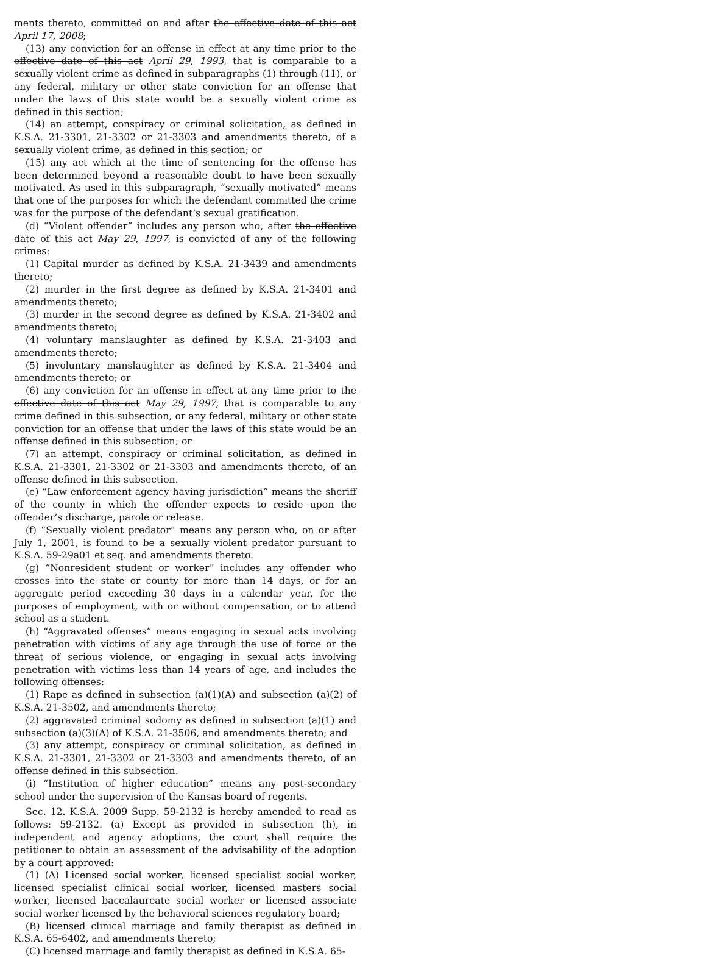ments thereto, committed on and after the effective date of this act April 17, 2008;
(13) any conviction for an offense in effect at any time prior to the effective date of this act April 29, 1993, that is comparable to a sexually violent crime as defined in subparagraphs (1) through (11), or any federal, military or other state conviction for an offense that under the laws of this state would be a sexually violent crime as defined in this section;
(14) an attempt, conspiracy or criminal solicitation, as defined in K.S.A. 21-3301, 21-3302 or 21-3303 and amendments thereto, of a sexually violent crime, as defined in this section; or
(15) any act which at the time of sentencing for the offense has been determined beyond a reasonable doubt to have been sexually motivated. As used in this subparagraph, “sexually motivated” means that one of the purposes for which the defendant committed the crime was for the purpose of the defendant’s sexual gratification.
(d) “Violent offender” includes any person who, after the effective date of this act May 29, 1997, is convicted of any of the following crimes:
(1) Capital murder as defined by K.S.A. 21-3439 and amendments thereto;
(2) murder in the first degree as defined by K.S.A. 21-3401 and amendments thereto;
(3) murder in the second degree as defined by K.S.A. 21-3402 and amendments thereto;
(4) voluntary manslaughter as defined by K.S.A. 21-3403 and amendments thereto;
(5) involuntary manslaughter as defined by K.S.A. 21-3404 and amendments thereto; or
(6) any conviction for an offense in effect at any time prior to the effective date of this act May 29, 1997, that is comparable to any crime defined in this subsection, or any federal, military or other state conviction for an offense that under the laws of this state would be an offense defined in this subsection; or
(7) an attempt, conspiracy or criminal solicitation, as defined in K.S.A. 21-3301, 21-3302 or 21-3303 and amendments thereto, of an offense defined in this subsection.
(e) “Law enforcement agency having jurisdiction” means the sheriff of the county in which the offender expects to reside upon the offender’s discharge, parole or release.
(f) “Sexually violent predator” means any person who, on or after July 1, 2001, is found to be a sexually violent predator pursuant to K.S.A. 59-29a01 et seq. and amendments thereto.
(g) “Nonresident student or worker” includes any offender who crosses into the state or county for more than 14 days, or for an aggregate period exceeding 30 days in a calendar year, for the purposes of employment, with or without compensation, or to attend school as a student.
(h) “Aggravated offenses” means engaging in sexual acts involving penetration with victims of any age through the use of force or the threat of serious violence, or engaging in sexual acts involving penetration with victims less than 14 years of age, and includes the following offenses:
(1) Rape as defined in subsection (a)(1)(A) and subsection (a)(2) of K.S.A. 21-3502, and amendments thereto;
(2) aggravated criminal sodomy as defined in subsection (a)(1) and subsection (a)(3)(A) of K.S.A. 21-3506, and amendments thereto; and
(3) any attempt, conspiracy or criminal solicitation, as defined in K.S.A. 21-3301, 21-3302 or 21-3303 and amendments thereto, of an offense defined in this subsection.
(i) “Institution of higher education” means any post-secondary school under the supervision of the Kansas board of regents.
Sec. 12. K.S.A. 2009 Supp. 59-2132 is hereby amended to read as follows: 59-2132. (a) Except as provided in subsection (h), in independent and agency adoptions, the court shall require the petitioner to obtain an assessment of the advisability of the adoption by a court approved:
(1) (A) Licensed social worker, licensed specialist social worker, licensed specialist clinical social worker, licensed masters social worker, licensed baccalaureate social worker or licensed associate social worker licensed by the behavioral sciences regulatory board;
(B) licensed clinical marriage and family therapist as defined in K.S.A. 65-6402, and amendments thereto;
(C) licensed marriage and family therapist as defined in K.S.A. 65-